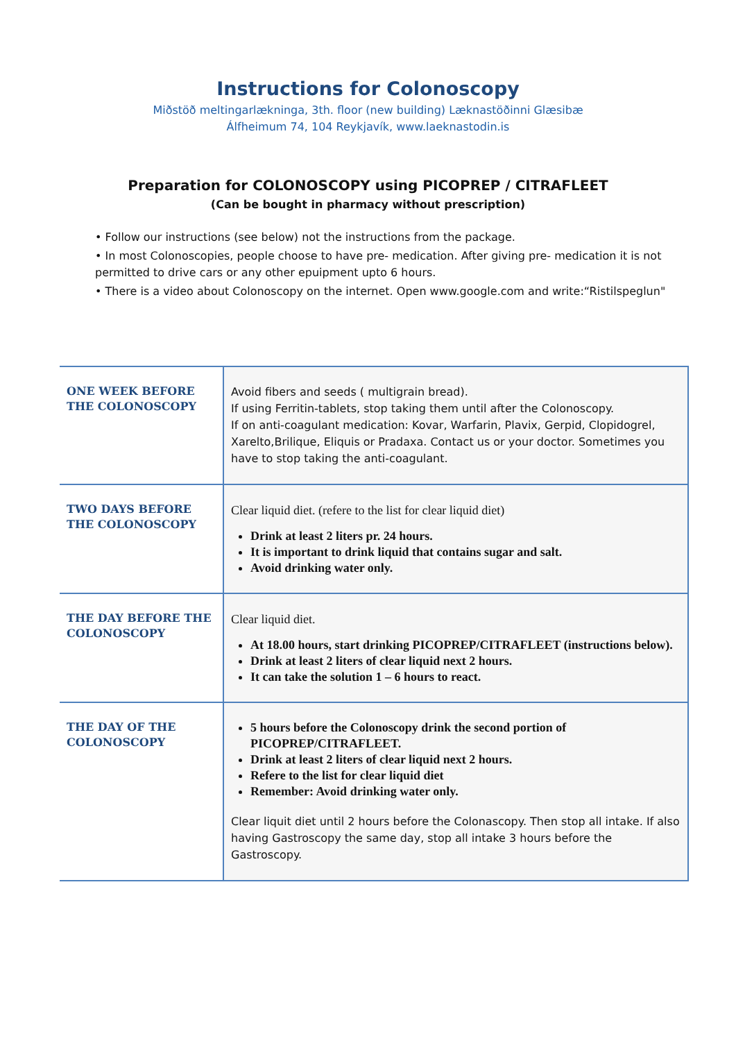Instructions for Colonoscopy
Miðstöð meltingarlækninga, 3th. floor (new building) Læknastöðinni Glæsibæ
Álfheimum 74, 104 Reykjavík, www.laeknastodin.is
Preparation for COLONOSCOPY using PICOPREP / CITRAFLEET
(Can be bought in pharmacy without prescription)
• Follow our instructions (see below) not the instructions from the package.
• In most Colonoscopies, people choose to have pre- medication. After giving pre- medication it is not permitted to drive cars or any other epuipment upto 6 hours.
• There is a video about Colonoscopy on the internet. Open www.google.com and write:“Ristilspeglun"
| ONE WEEK BEFORE THE COLONOSCOPY | Avoid fibers and seeds ( multigrain bread). If using Ferritin-tablets, stop taking them until after the Colonoscopy. If on anti-coagulant medication: Kovar, Warfarin, Plavix, Gerpid, Clopidogrel, Xarelto,Brilique, Eliquis or Pradaxa. Contact us or your doctor. Sometimes you have to stop taking the anti-coagulant. |
| TWO DAYS BEFORE THE COLONOSCOPY | Clear liquid diet. (refere to the list for clear liquid diet) Drink at least 2 liters pr. 24 hours. It is important to drink liquid that contains sugar and salt. Avoid drinking water only. |
| THE DAY BEFORE THE COLONOSCOPY | Clear liquid diet. At 18.00 hours, start drinking PICOPREP/CITRAFLEET (instructions below). Drink at least 2 liters of clear liquid next 2 hours. It can take the solution 1 – 6 hours to react. |
| THE DAY OF THE COLONOSCOPY | 5 hours before the Colonoscopy drink the second portion of PICOPREP/CITRAFLEET. Drink at least 2 liters of clear liquid next 2 hours. Refere to the list for clear liquid diet Remember: Avoid drinking water only. Clear liquit diet until 2 hours before the Colonascopy. Then stop all intake. If also having Gastroscopy the same day, stop all intake 3 hours before the Gastroscopy. |